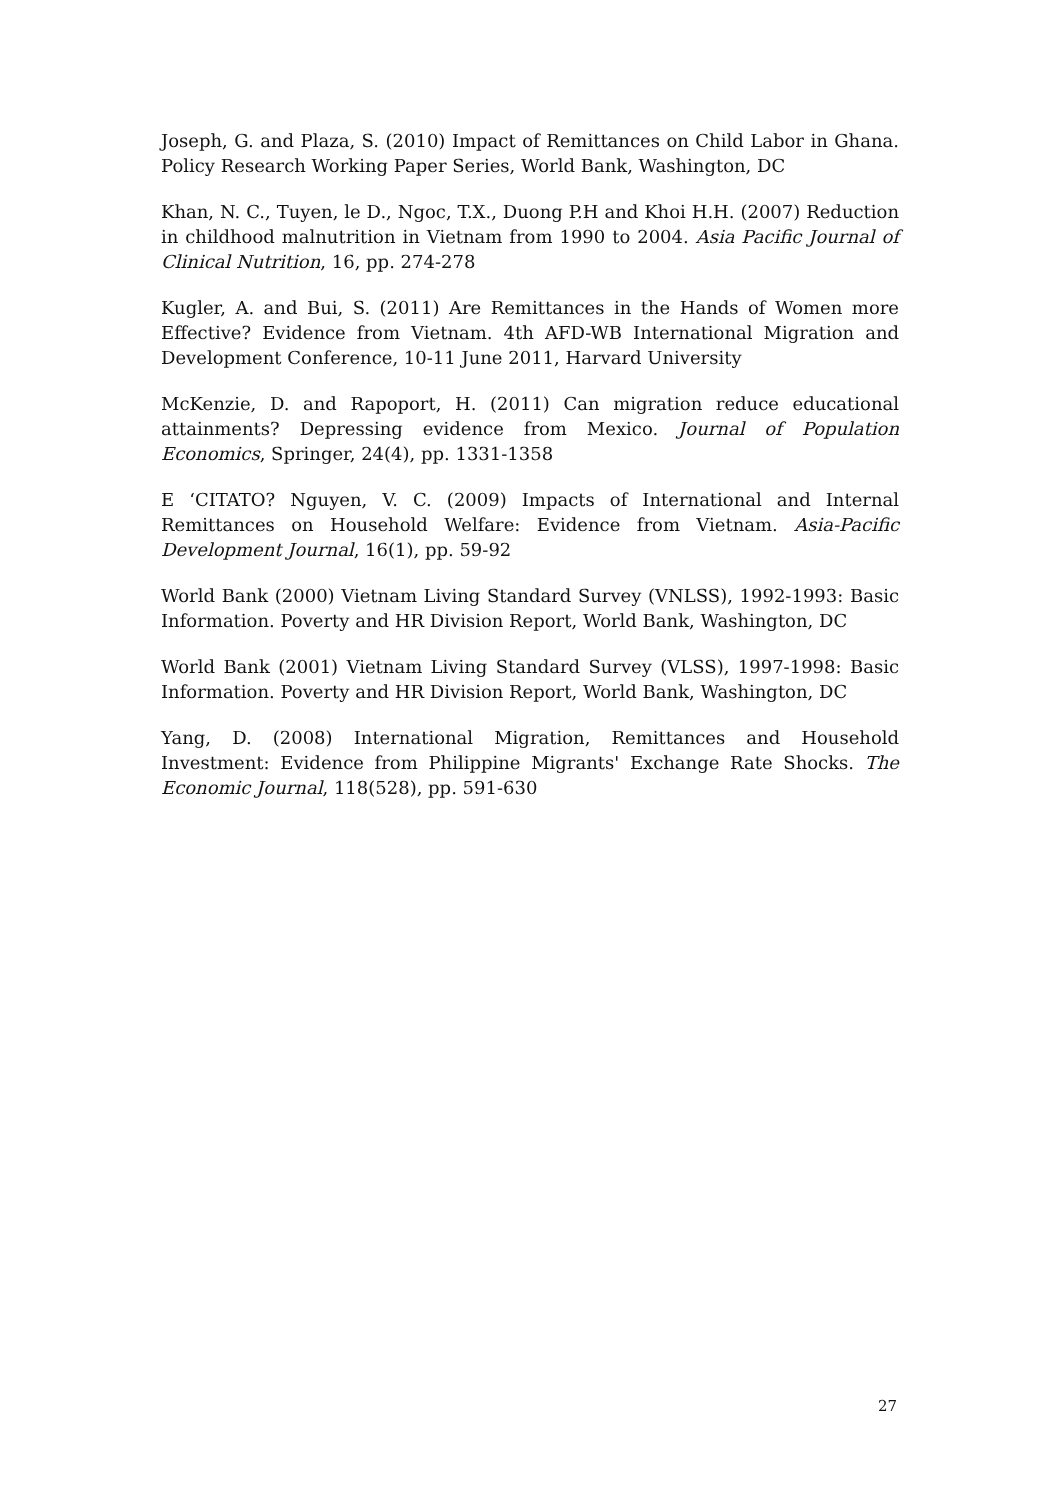Joseph, G. and Plaza, S. (2010) Impact of Remittances on Child Labor in Ghana. Policy Research Working Paper Series, World Bank, Washington, DC
Khan, N. C., Tuyen, le D., Ngoc, T.X., Duong P.H and Khoi H.H. (2007) Reduction in childhood malnutrition in Vietnam from 1990 to 2004. Asia Pacific Journal of Clinical Nutrition, 16, pp. 274-278
Kugler, A. and Bui, S. (2011) Are Remittances in the Hands of Women more Effective? Evidence from Vietnam. 4th AFD-WB International Migration and Development Conference, 10-11 June 2011, Harvard University
McKenzie, D. and Rapoport, H. (2011) Can migration reduce educational attainments? Depressing evidence from Mexico. Journal of Population Economics, Springer, 24(4), pp. 1331-1358
E ‘CITATO? Nguyen, V. C. (2009) Impacts of International and Internal Remittances on Household Welfare: Evidence from Vietnam. Asia-Pacific Development Journal, 16(1), pp. 59-92
World Bank (2000) Vietnam Living Standard Survey (VNLSS), 1992-1993: Basic Information. Poverty and HR Division Report, World Bank, Washington, DC
World Bank (2001) Vietnam Living Standard Survey (VLSS), 1997-1998: Basic Information. Poverty and HR Division Report, World Bank, Washington, DC
Yang, D. (2008) International Migration, Remittances and Household Investment: Evidence from Philippine Migrants' Exchange Rate Shocks. The Economic Journal, 118(528), pp. 591-630
27